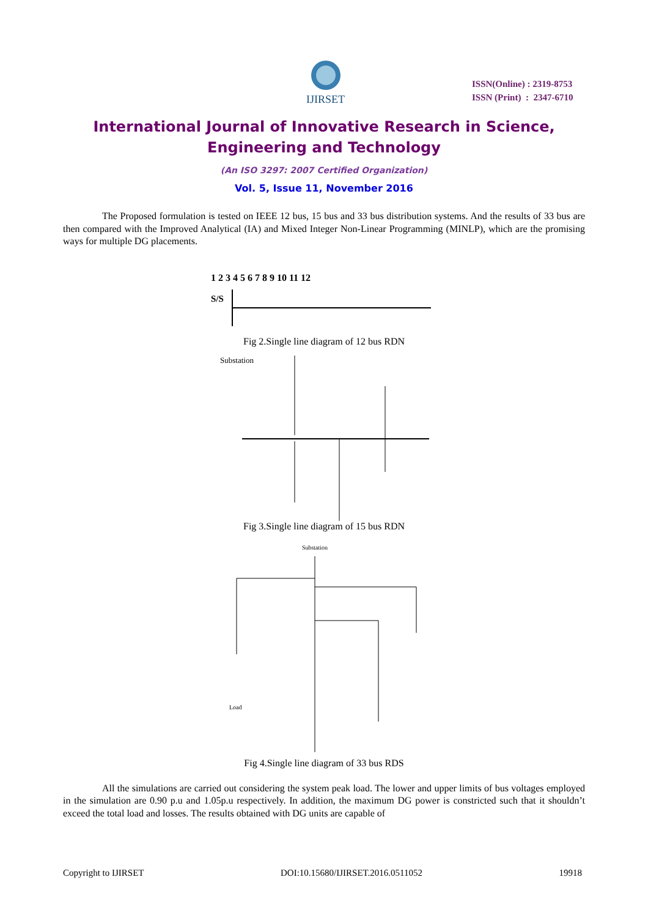IJIRSET
ISSN(Online) : 2319-8753
ISSN (Print) : 2347-6710
International Journal of Innovative Research in Science,
Engineering and Technology
(An ISO 3297: 2007 Certified Organization)
Vol. 5, Issue 11, November 2016
The Proposed formulation is tested on IEEE 12 bus, 15 bus and 33 bus distribution systems. And the results of 33 bus are then compared with the Improved Analytical (IA) and Mixed Integer Non-Linear Programming (MINLP), which are the promising ways for multiple DG placements.
1 2 3 4 5 6 7 8 9 10 11 12
S/S
Fig 2.Single line diagram of 12 bus RDN
Substation
Fig 3.Single line diagram of 15 bus RDN
Substation
Load
Fig 4.Single line diagram of 33 bus RDS
All the simulations are carried out considering the system peak load. The lower and upper limits of bus voltages employed in the simulation are 0.90 p.u and 1.05p.u respectively. In addition, the maximum DG power is constricted such that it shouldn’t exceed the total load and losses. The results obtained with DG units are capable of
Copyright to IJIRSET DOI:10.15680/IJIRSET.2016.0511052 19918